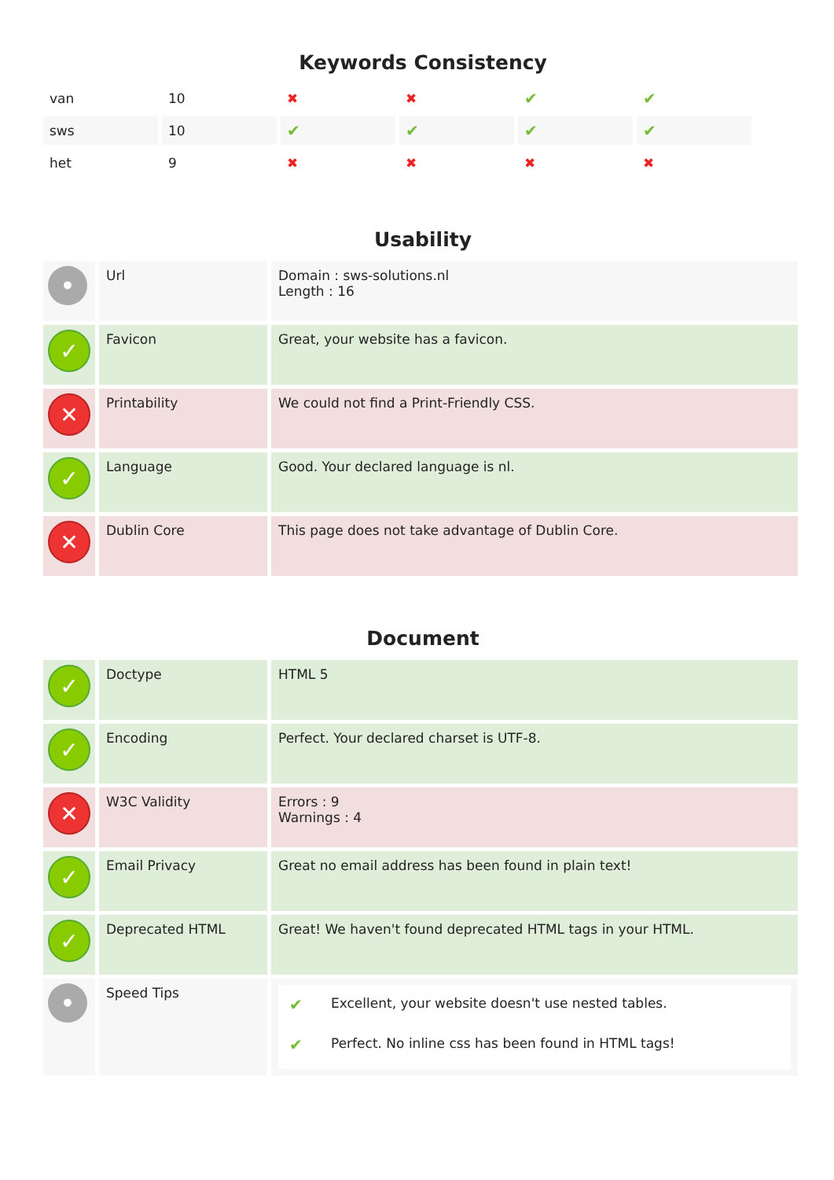Keywords Consistency
| van | 10 | ✖ | ✖ | ✔ | ✔ |
| sws | 10 | ✔ | ✔ | ✔ | ✔ |
| het | 9 | ✖ | ✖ | ✖ | ✖ |
Usability
| • | Url | Domain : sws-solutions.nl Length : 16 |
| ✓ | Favicon | Great, your website has a favicon. |
| ✕ | Printability | We could not find a Print-Friendly CSS. |
| ✓ | Language | Good. Your declared language is nl. |
| ✕ | Dublin Core | This page does not take advantage of Dublin Core. |
Document
| ✓ | Doctype | HTML 5 |
| ✓ | Encoding | Perfect. Your declared charset is UTF-8. |
| ✕ | W3C Validity | Errors : 9 Warnings : 4 |
| ✓ | Email Privacy | Great no email address has been found in plain text! |
| ✓ | Deprecated HTML | Great! We haven't found deprecated HTML tags in your HTML. |
| • | Speed Tips | / ✔ / Excellent, your website doesn't use nested tables. / / ✔ / Perfect. No inline css has been found in HTML tags! / |